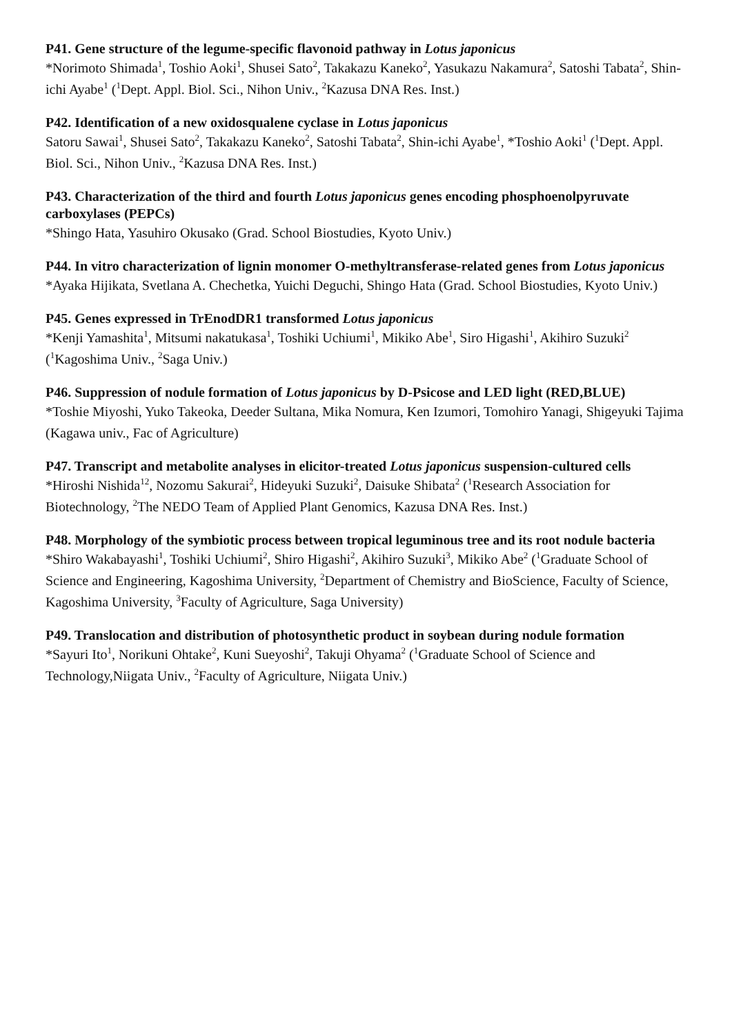P41. Gene structure of the legume-specific flavonoid pathway in Lotus japonicus
*Norimoto Shimada<sup>1</sup>, Toshio Aoki<sup>1</sup>, Shusei Sato<sup>2</sup>, Takakazu Kaneko<sup>2</sup>, Yasukazu Nakamura<sup>2</sup>, Satoshi Tabata<sup>2</sup>, Shin-ichi Ayabe<sup>1</sup> (<sup>1</sup>Dept. Appl. Biol. Sci., Nihon Univ., <sup>2</sup>Kazusa DNA Res. Inst.)
P42. Identification of a new oxidosqualene cyclase in Lotus japonicus
Satoru Sawai<sup>1</sup>, Shusei Sato<sup>2</sup>, Takakazu Kaneko<sup>2</sup>, Satoshi Tabata<sup>2</sup>, Shin-ichi Ayabe<sup>1</sup>, *Toshio Aoki<sup>1</sup> (<sup>1</sup>Dept. Appl. Biol. Sci., Nihon Univ., <sup>2</sup>Kazusa DNA Res. Inst.)
P43. Characterization of the third and fourth Lotus japonicus genes encoding phosphoenolpyruvate carboxylases (PEPCs)
*Shingo Hata, Yasuhiro Okusako (Grad. School Biostudies, Kyoto Univ.)
P44. In vitro characterization of lignin monomer O-methyltransferase-related genes from Lotus japonicus
*Ayaka Hijikata, Svetlana A. Chechetka, Yuichi Deguchi, Shingo Hata (Grad. School Biostudies, Kyoto Univ.)
P45. Genes expressed in TrEnodDR1 transformed Lotus japonicus
*Kenji Yamashita<sup>1</sup>, Mitsumi nakatukasa<sup>1</sup>, Toshiki Uchiumi<sup>1</sup>, Mikiko Abe<sup>1</sup>, Siro Higashi<sup>1</sup>, Akihiro Suzuki<sup>2</sup> (<sup>1</sup>Kagoshima Univ., <sup>2</sup>Saga Univ.)
P46. Suppression of nodule formation of Lotus japonicus by D-Psicose and LED light (RED,BLUE)
*Toshie Miyoshi, Yuko Takeoka, Deeder Sultana, Mika Nomura, Ken Izumori, Tomohiro Yanagi, Shigeyuki Tajima (Kagawa univ., Fac of Agriculture)
P47. Transcript and metabolite analyses in elicitor-treated Lotus japonicus suspension-cultured cells
*Hiroshi Nishida<sup>12</sup>, Nozomu Sakurai<sup>2</sup>, Hideyuki Suzuki<sup>2</sup>, Daisuke Shibata<sup>2</sup> (<sup>1</sup>Research Association for Biotechnology, <sup>2</sup>The NEDO Team of Applied Plant Genomics, Kazusa DNA Res. Inst.)
P48. Morphology of the symbiotic process between tropical leguminous tree and its root nodule bacteria
*Shiro Wakabayashi<sup>1</sup>, Toshiki Uchiumi<sup>2</sup>, Shiro Higashi<sup>2</sup>, Akihiro Suzuki<sup>3</sup>, Mikiko Abe<sup>2</sup> (<sup>1</sup>Graduate School of Science and Engineering, Kagoshima University, <sup>2</sup>Department of Chemistry and BioScience, Faculty of Science, Kagoshima University, <sup>3</sup>Faculty of Agriculture, Saga University)
P49. Translocation and distribution of photosynthetic product in soybean during nodule formation
*Sayuri Ito<sup>1</sup>, Norikuni Ohtake<sup>2</sup>, Kuni Sueyoshi<sup>2</sup>, Takuji Ohyama<sup>2</sup> (<sup>1</sup>Graduate School of Science and Technology,Niigata Univ., <sup>2</sup>Faculty of Agriculture, Niigata Univ.)